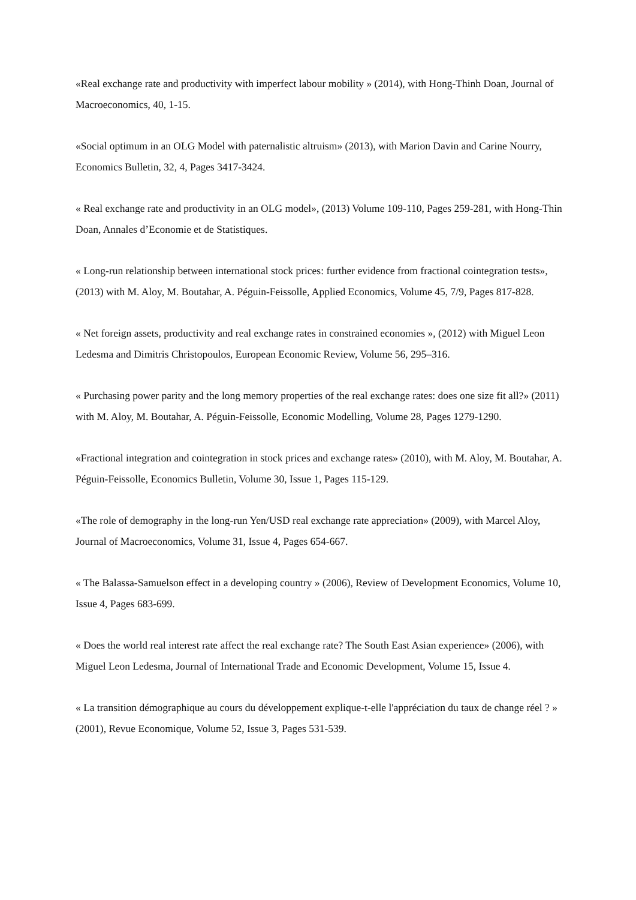«Real exchange rate and productivity with imperfect labour mobility » (2014), with Hong-Thinh Doan, Journal of Macroeconomics, 40, 1-15.
«Social optimum in an OLG Model with paternalistic altruism» (2013), with Marion Davin and Carine Nourry, Economics Bulletin, 32, 4, Pages 3417-3424.
« Real exchange rate and productivity in an OLG model», (2013) Volume 109-110, Pages 259-281, with Hong-Thin Doan, Annales d’Economie et de Statistiques.
« Long-run relationship between international stock prices: further evidence from fractional cointegration tests», (2013) with M. Aloy, M. Boutahar, A. Péguin-Feissolle, Applied Economics, Volume 45, 7/9, Pages 817-828.
« Net foreign assets, productivity and real exchange rates in constrained economies », (2012) with Miguel Leon Ledesma and Dimitris Christopoulos, European Economic Review, Volume 56, 295–316.
« Purchasing power parity and the long memory properties of the real exchange rates: does one size fit all?» (2011) with M. Aloy, M. Boutahar, A. Péguin-Feissolle, Economic Modelling, Volume 28, Pages 1279-1290.
«Fractional integration and cointegration in stock prices and exchange rates» (2010), with M. Aloy, M. Boutahar, A. Péguin-Feissolle, Economics Bulletin, Volume 30, Issue 1, Pages 115-129.
«The role of demography in the long-run Yen/USD real exchange rate appreciation» (2009), with Marcel Aloy, Journal of Macroeconomics, Volume 31, Issue 4, Pages 654-667.
« The Balassa-Samuelson effect in a developing country » (2006), Review of Development Economics, Volume 10, Issue 4, Pages 683-699.
« Does the world real interest rate affect the real exchange rate? The South East Asian experience» (2006), with Miguel Leon Ledesma, Journal of International Trade and Economic Development, Volume 15, Issue 4.
« La transition démographique au cours du développement explique-t-elle l'appréciation du taux de change réel ? » (2001), Revue Economique, Volume 52, Issue 3, Pages 531-539.